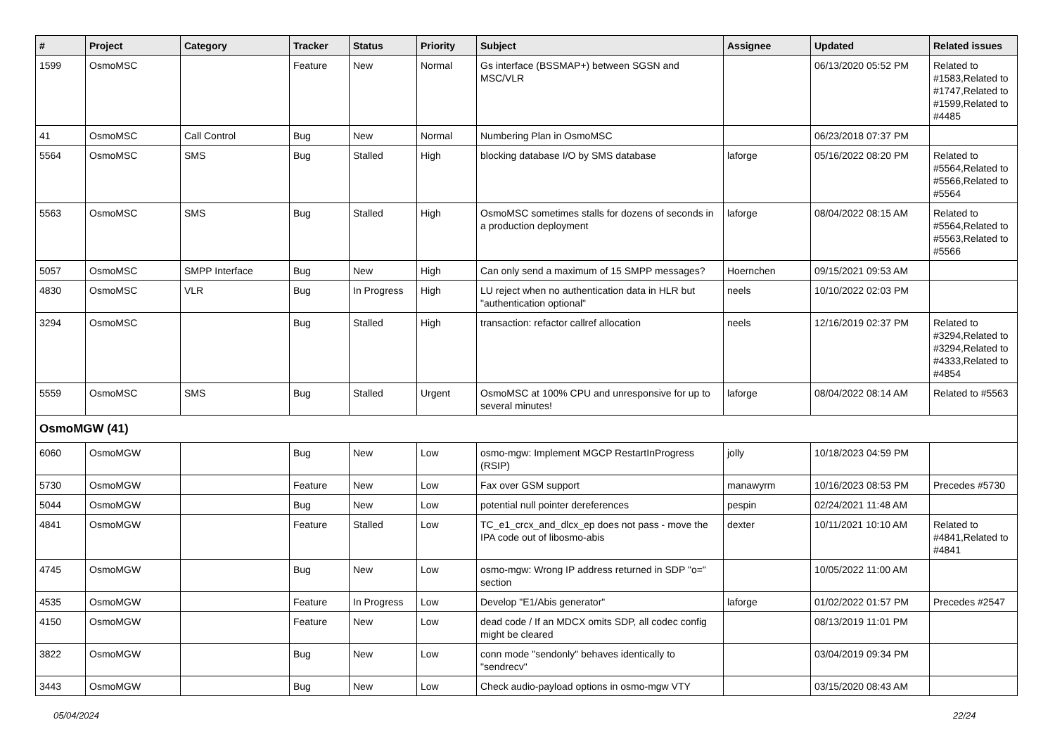| # | Project | Category | Tracker | Status | Priority | Subject | Assignee | Updated | Related issues |
| --- | --- | --- | --- | --- | --- | --- | --- | --- | --- |
| 1599 | OsmoMSC | | Feature | New | Normal | Gs interface (BSSMAP+) between SGSN and MSC/VLR | | 06/13/2020 05:52 PM | Related to #1583,Related to #1747,Related to #1599,Related to #4485 |
| 41 | OsmoMSC | Call Control | Bug | New | Normal | Numbering Plan in OsmoMSC | | 06/23/2018 07:37 PM | |
| 5564 | OsmoMSC | SMS | Bug | Stalled | High | blocking database I/O by SMS database | laforge | 05/16/2022 08:20 PM | Related to #5564,Related to #5566,Related to #5564 |
| 5563 | OsmoMSC | SMS | Bug | Stalled | High | OsmoMSC sometimes stalls for dozens of seconds in a production deployment | laforge | 08/04/2022 08:15 AM | Related to #5564,Related to #5563,Related to #5566 |
| 5057 | OsmoMSC | SMPP Interface | Bug | New | High | Can only send a maximum of 15 SMPP messages? | Hoernchen | 09/15/2021 09:53 AM | |
| 4830 | OsmoMSC | VLR | Bug | In Progress | High | LU reject when no authentication data in HLR but "authentication optional" | neels | 10/10/2022 02:03 PM | |
| 3294 | OsmoMSC | | Bug | Stalled | High | transaction: refactor callref allocation | neels | 12/16/2019 02:37 PM | Related to #3294,Related to #3294,Related to #4333,Related to #4854 |
| 5559 | OsmoMSC | SMS | Bug | Stalled | Urgent | OsmoMSC at 100% CPU and unresponsive for up to several minutes! | laforge | 08/04/2022 08:14 AM | Related to #5563 |
| OsmoMGW (41) | | | | | | | | | |
| 6060 | OsmoMGW | | Bug | New | Low | osmo-mgw: Implement MGCP RestartInProgress (RSIP) | jolly | 10/18/2023 04:59 PM | |
| 5730 | OsmoMGW | | Feature | New | Low | Fax over GSM support | manawyrm | 10/16/2023 08:53 PM | Precedes #5730 |
| 5044 | OsmoMGW | | Bug | New | Low | potential null pointer dereferences | pespin | 02/24/2021 11:48 AM | |
| 4841 | OsmoMGW | | Feature | Stalled | Low | TC_e1_crcx_and_dlcx_ep does not pass - move the IPA code out of libosmo-abis | dexter | 10/11/2021 10:10 AM | Related to #4841,Related to #4841 |
| 4745 | OsmoMGW | | Bug | New | Low | osmo-mgw: Wrong IP address returned in SDP "o=" section | | 10/05/2022 11:00 AM | |
| 4535 | OsmoMGW | | Feature | In Progress | Low | Develop "E1/Abis generator" | laforge | 01/02/2022 01:57 PM | Precedes #2547 |
| 4150 | OsmoMGW | | Feature | New | Low | dead code / If an MDCX omits SDP, all codec config might be cleared | | 08/13/2019 11:01 PM | |
| 3822 | OsmoMGW | | Bug | New | Low | conn mode "sendonly" behaves identically to "sendrecv" | | 03/04/2019 09:34 PM | |
| 3443 | OsmoMGW | | Bug | New | Low | Check audio-payload options in osmo-mgw VTY | | 03/15/2020 08:43 AM | |
05/04/2024 22/24